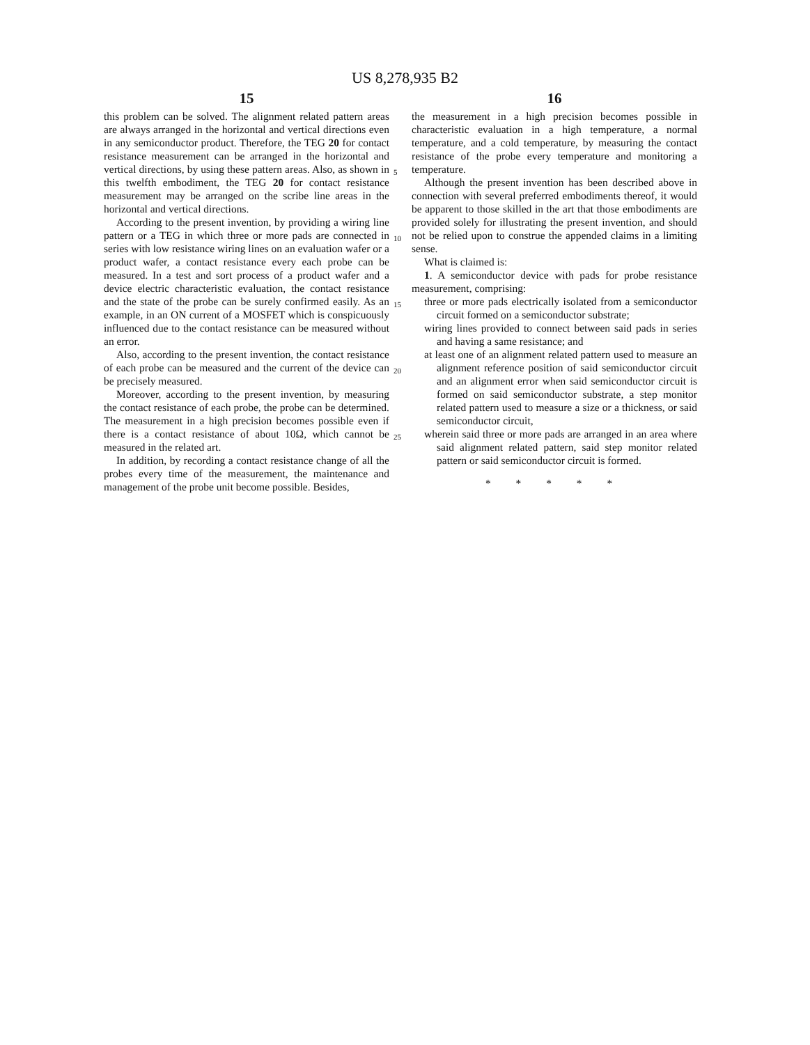US 8,278,935 B2
15
this problem can be solved. The alignment related pattern areas are always arranged in the horizontal and vertical directions even in any semiconductor product. Therefore, the TEG 20 for contact resistance measurement can be arranged in the horizontal and vertical directions, by using these pattern areas. Also, as shown in this twelfth embodiment, the TEG 20 for contact resistance measurement may be arranged on the scribe line areas in the horizontal and vertical directions.
According to the present invention, by providing a wiring line pattern or a TEG in which three or more pads are connected in series with low resistance wiring lines on an evaluation wafer or a product wafer, a contact resistance every each probe can be measured. In a test and sort process of a product wafer and a device electric characteristic evaluation, the contact resistance and the state of the probe can be surely confirmed easily. As an example, in an ON current of a MOSFET which is conspicuously influenced due to the contact resistance can be measured without an error.
Also, according to the present invention, the contact resistance of each probe can be measured and the current of the device can be precisely measured.
Moreover, according to the present invention, by measuring the contact resistance of each probe, the probe can be determined. The measurement in a high precision becomes possible even if there is a contact resistance of about 10Ω, which cannot be measured in the related art.
In addition, by recording a contact resistance change of all the probes every time of the measurement, the maintenance and management of the probe unit become possible. Besides,
5
10
15
20
25
16
the measurement in a high precision becomes possible in characteristic evaluation in a high temperature, a normal temperature, and a cold temperature, by measuring the contact resistance of the probe every temperature and monitoring a temperature.
Although the present invention has been described above in connection with several preferred embodiments thereof, it would be apparent to those skilled in the art that those embodiments are provided solely for illustrating the present invention, and should not be relied upon to construe the appended claims in a limiting sense.
What is claimed is:
1. A semiconductor device with pads for probe resistance measurement, comprising:
three or more pads electrically isolated from a semiconductor circuit formed on a semiconductor substrate;
wiring lines provided to connect between said pads in series and having a same resistance; and
at least one of an alignment related pattern used to measure an alignment reference position of said semiconductor circuit and an alignment error when said semiconductor circuit is formed on said semiconductor substrate, a step monitor related pattern used to measure a size or a thickness, or said semiconductor circuit,
wherein said three or more pads are arranged in an area where said alignment related pattern, said step monitor related pattern or said semiconductor circuit is formed.
* * * * *